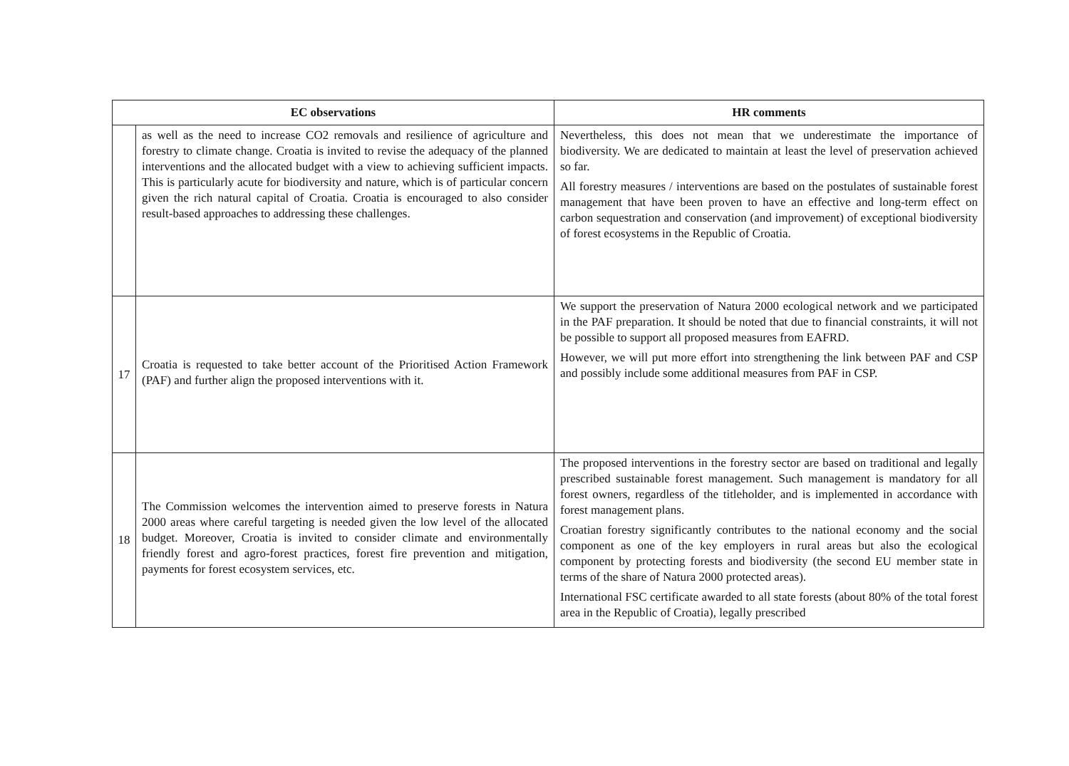| EC observations | | HR comments |
| --- | --- | --- |
| | as well as the need to increase CO2 removals and resilience of agriculture and forestry to climate change. Croatia is invited to revise the adequacy of the planned interventions and the allocated budget with a view to achieving sufficient impacts. This is particularly acute for biodiversity and nature, which is of particular concern given the rich natural capital of Croatia. Croatia is encouraged to also consider result-based approaches to addressing these challenges. | Nevertheless, this does not mean that we underestimate the importance of biodiversity. We are dedicated to maintain at least the level of preservation achieved so far. All forestry measures / interventions are based on the postulates of sustainable forest management that have been proven to have an effective and long-term effect on carbon sequestration and conservation (and improvement) of exceptional biodiversity of forest ecosystems in the Republic of Croatia. |
| 17 | Croatia is requested to take better account of the Prioritised Action Framework (PAF) and further align the proposed interventions with it. | We support the preservation of Natura 2000 ecological network and we participated in the PAF preparation. It should be noted that due to financial constraints, it will not be possible to support all proposed measures from EAFRD. However, we will put more effort into strengthening the link between PAF and CSP and possibly include some additional measures from PAF in CSP. |
| 18 | The Commission welcomes the intervention aimed to preserve forests in Natura 2000 areas where careful targeting is needed given the low level of the allocated budget. Moreover, Croatia is invited to consider climate and environmentally friendly forest and agro-forest practices, forest fire prevention and mitigation, payments for forest ecosystem services, etc. | The proposed interventions in the forestry sector are based on traditional and legally prescribed sustainable forest management. Such management is mandatory for all forest owners, regardless of the titleholder, and is implemented in accordance with forest management plans. Croatian forestry significantly contributes to the national economy and the social component as one of the key employers in rural areas but also the ecological component by protecting forests and biodiversity (the second EU member state in terms of the share of Natura 2000 protected areas). International FSC certificate awarded to all state forests (about 80% of the total forest area in the Republic of Croatia), legally prescribed |